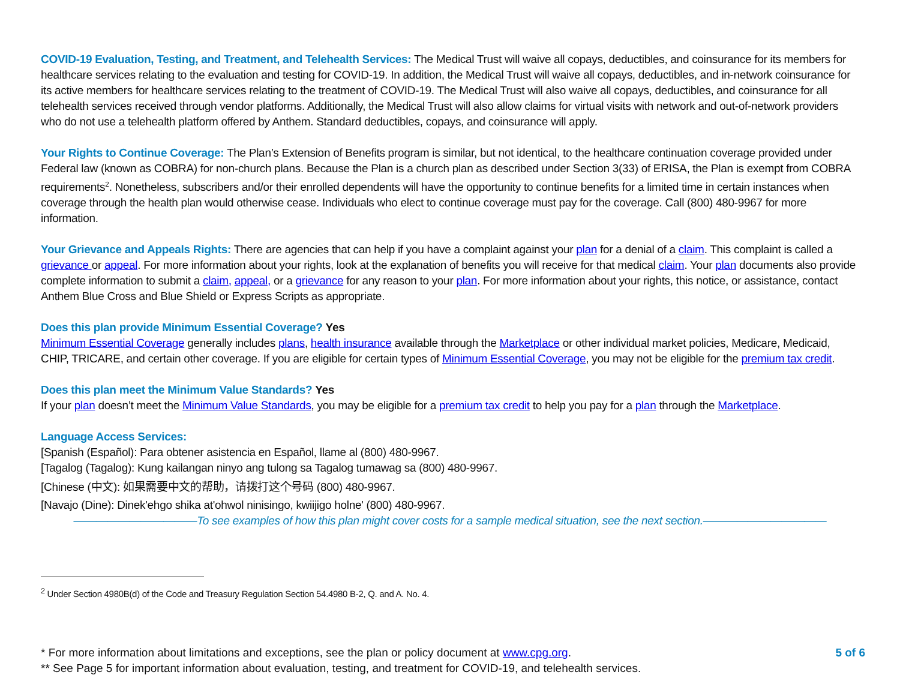COVID-19 Evaluation, Testing, and Treatment, and Telehealth Services: The Medical Trust will waive all copays, deductibles, and coinsurance for its members for healthcare services relating to the evaluation and testing for COVID-19. In addition, the Medical Trust will waive all copays, deductibles, and in-network coinsurance for its active members for healthcare services relating to the treatment of COVID-19. The Medical Trust will also waive all copays, deductibles, and coinsurance for all telehealth services received through vendor platforms. Additionally, the Medical Trust will also allow claims for virtual visits with network and out-of-network providers who do not use a telehealth platform offered by Anthem. Standard deductibles, copays, and coinsurance will apply.
Your Rights to Continue Coverage: The Plan’s Extension of Benefits program is similar, but not identical, to the healthcare continuation coverage provided under Federal law (known as COBRA) for non-church plans. Because the Plan is a church plan as described under Section 3(33) of ERISA, the Plan is exempt from COBRA requirements<sup>2</sup>. Nonetheless, subscribers and/or their enrolled dependents will have the opportunity to continue benefits for a limited time in certain instances when coverage through the health plan would otherwise cease. Individuals who elect to continue coverage must pay for the coverage. Call (800) 480-9967 for more information.
Your Grievance and Appeals Rights: There are agencies that can help if you have a complaint against your plan for a denial of a claim. This complaint is called a grievance or appeal. For more information about your rights, look at the explanation of benefits you will receive for that medical claim. Your plan documents also provide complete information to submit a claim, appeal, or a grievance for any reason to your plan. For more information about your rights, this notice, or assistance, contact Anthem Blue Cross and Blue Shield or Express Scripts as appropriate.
Does this plan provide Minimum Essential Coverage? Yes
Minimum Essential Coverage generally includes plans, health insurance available through the Marketplace or other individual market policies, Medicare, Medicaid, CHIP, TRICARE, and certain other coverage. If you are eligible for certain types of Minimum Essential Coverage, you may not be eligible for the premium tax credit.
Does this plan meet the Minimum Value Standards? Yes
If your plan doesn’t meet the Minimum Value Standards, you may be eligible for a premium tax credit to help you pay for a plan through the Marketplace.
Language Access Services:
[Spanish (Español): Para obtener asistencia en Español, llame al (800) 480-9967.
[Tagalog (Tagalog): Kung kailangan ninyo ang tulong sa Tagalog tumawag sa (800) 480-9967.
[Chinese (中文): 如果需要中文的帮助，请拨打这个号码 (800) 480-9967.
[Navajo (Dine): Dinek'ehgo shika at'ohwol ninisingo, kwiijigo holne' (800) 480-9967.
———————————To see examples of how this plan might cover costs for a sample medical situation, see the next section.———————————
<sup>2</sup> Under Section 4980B(d) of the Code and Treasury Regulation Section 54.4980 B-2, Q. and A. No. 4.
* For more information about limitations and exceptions, see the plan or policy document at www.cpg.org.
** See Page 5 for important information about evaluation, testing, and treatment for COVID-19, and telehealth services.
5 of 6